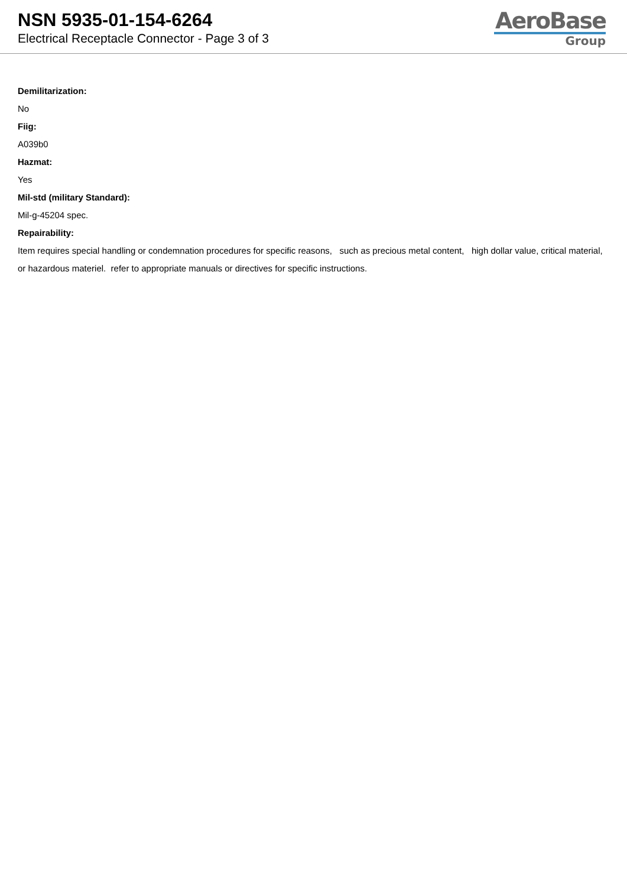NSN 5935-01-154-6264
Electrical Receptacle Connector - Page 3 of 3
AeroBase
Group
Demilitarization:
No
Fiig:
A039b0
Hazmat:
Yes
Mil-std (military Standard):
Mil-g-45204 spec.
Repairability:
Item requires special handling or condemnation procedures for specific reasons, such as precious metal content, high dollar value, critical material, or hazardous materiel. refer to appropriate manuals or directives for specific instructions.